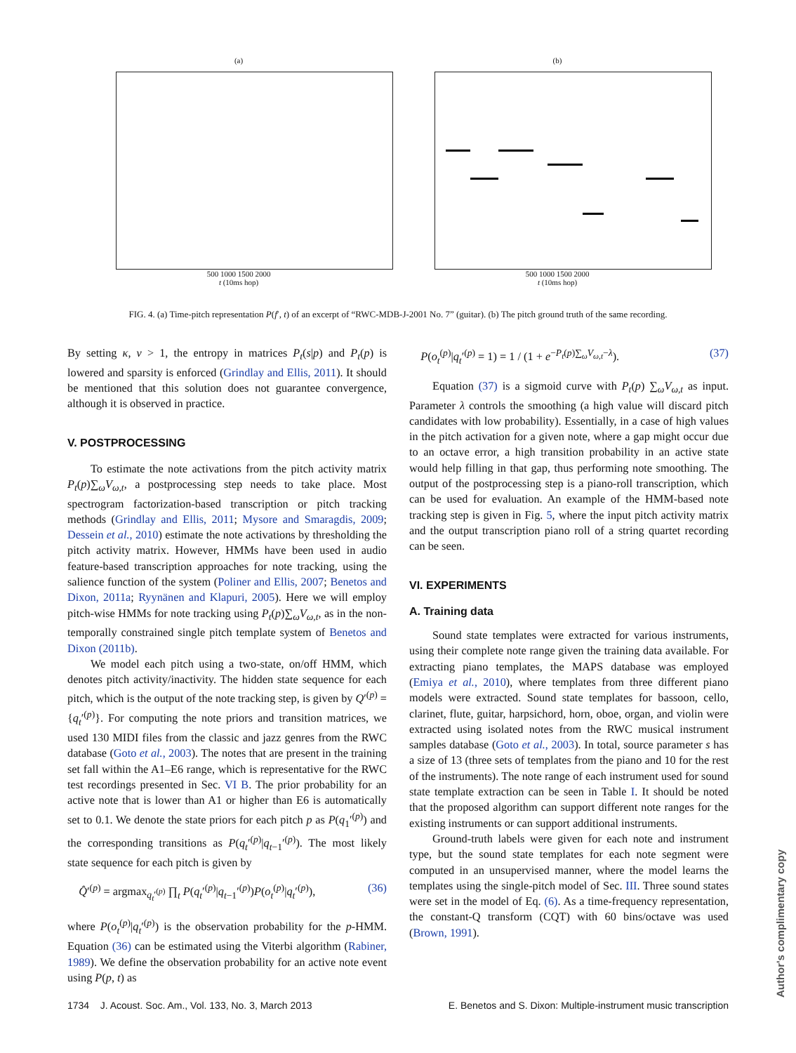(a)
500 1000 1500 2000
t (10ms hop)
(b)
500 1000 1500 2000
t (10ms hop)
FIG. 4. (a) Time-pitch representation P(f′, t) of an excerpt of “RWC-MDB-J-2001 No. 7” (guitar). (b) The pitch ground truth of the same recording.
By setting κ, ν > 1, the entropy in matrices P<sub>t</sub>(s|p) and P<sub>t</sub>(p) is lowered and sparsity is enforced (Grindlay and Ellis, 2011). It should be mentioned that this solution does not guarantee convergence, although it is observed in practice.
V. POSTPROCESSING
To estimate the note activations from the pitch activity matrix P<sub>t</sub>(p)∑<sub>ω</sub>V<sub>ω,t</sub>, a postprocessing step needs to take place. Most spectrogram factorization-based transcription or pitch tracking methods (Grindlay and Ellis, 2011; Mysore and Smaragdis, 2009; Dessein et al., 2010) estimate the note activations by thresholding the pitch activity matrix. However, HMMs have been used in audio feature-based transcription approaches for note tracking, using the salience function of the system (Poliner and Ellis, 2007; Benetos and Dixon, 2011a; Ryynänen and Klapuri, 2005). Here we will employ pitch-wise HMMs for note tracking using P<sub>t</sub>(p)∑<sub>ω</sub>V<sub>ω,t</sub>, as in the non-temporally constrained single pitch template system of Benetos and Dixon (2011b).
We model each pitch using a two-state, on/off HMM, which denotes pitch activity/inactivity. The hidden state sequence for each pitch, which is the output of the note tracking step, is given by Q′<sup>(p)</sup> = {q<sub>t</sub>′<sup>(p)</sup>}. For computing the note priors and transition matrices, we used 130 MIDI files from the classic and jazz genres from the RWC database (Goto et al., 2003). The notes that are present in the training set fall within the A1–E6 range, which is representative for the RWC test recordings presented in Sec. VI B. The prior probability for an active note that is lower than A1 or higher than E6 is automatically set to 0.1. We denote the state priors for each pitch p as P(q<sub>1</sub>′<sup>(p)</sup>) and the corresponding transitions as P(q<sub>t</sub>′<sup>(p)</sup>|q<sub>t−1</sub>′<sup>(p)</sup>). The most likely state sequence for each pitch is given by
Q̂′<sup>(p)</sup> = argmax<sub>q<sub>t</sub>′<sup>(p)</sup></sub> ∏<sub>t</sub> P(q<sub>t</sub>′<sup>(p)</sup>|q<sub>t−1</sub>′<sup>(p)</sup>)P(o<sub>t</sub><sup>(p)</sup>|q<sub>t</sub>′<sup>(p)</sup>), (36)
where P(o<sub>t</sub><sup>(p)</sup>|q<sub>t</sub>′<sup>(p)</sup>) is the observation probability for the p-HMM. Equation (36) can be estimated using the Viterbi algorithm (Rabiner, 1989). We define the observation probability for an active note event using P(p, t) as
P(o<sub>t</sub><sup>(p)</sup>|q<sub>t</sub>′<sup>(p)</sup> = 1) = 1 / (1 + e<sup>−P<sub>t</sub>(p)∑<sub>ω</sub>V<sub>ω,t</sub>−λ</sup>). (37)
Equation (37) is a sigmoid curve with P<sub>t</sub>(p) ∑<sub>ω</sub>V<sub>ω,t</sub> as input. Parameter λ controls the smoothing (a high value will discard pitch candidates with low probability). Essentially, in a case of high values in the pitch activation for a given note, where a gap might occur due to an octave error, a high transition probability in an active state would help filling in that gap, thus performing note smoothing. The output of the postprocessing step is a piano-roll transcription, which can be used for evaluation. An example of the HMM-based note tracking step is given in Fig. 5, where the input pitch activity matrix and the output transcription piano roll of a string quartet recording can be seen.
VI. EXPERIMENTS
A. Training data
Sound state templates were extracted for various instruments, using their complete note range given the training data available. For extracting piano templates, the MAPS database was employed (Emiya et al., 2010), where templates from three different piano models were extracted. Sound state templates for bassoon, cello, clarinet, flute, guitar, harpsichord, horn, oboe, organ, and violin were extracted using isolated notes from the RWC musical instrument samples database (Goto et al., 2003). In total, source parameter s has a size of 13 (three sets of templates from the piano and 10 for the rest of the instruments). The note range of each instrument used for sound state template extraction can be seen in Table I. It should be noted that the proposed algorithm can support different note ranges for the existing instruments or can support additional instruments.
Ground-truth labels were given for each note and instrument type, but the sound state templates for each note segment were computed in an unsupervised manner, where the model learns the templates using the single-pitch model of Sec. III. Three sound states were set in the model of Eq. (6). As a time-frequency representation, the constant-Q transform (CQT) with 60 bins/octave was used (Brown, 1991).
1734 J. Acoust. Soc. Am., Vol. 133, No. 3, March 2013 E. Benetos and S. Dixon: Multiple-instrument music transcription
Author's complimentary copy